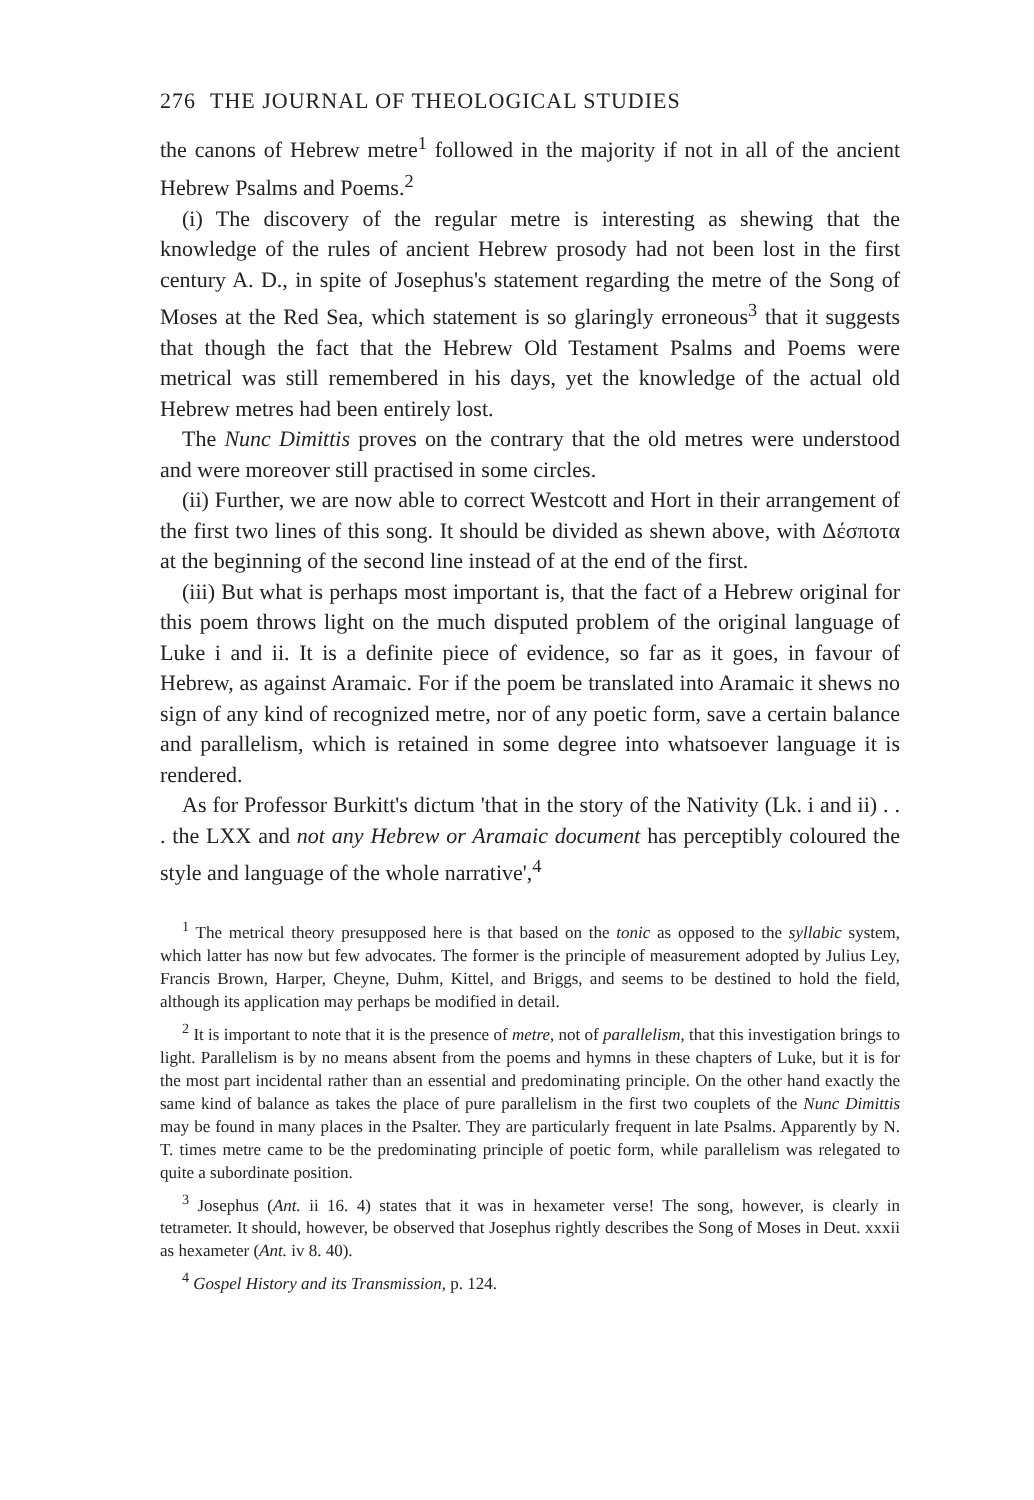276 THE JOURNAL OF THEOLOGICAL STUDIES
the canons of Hebrew metre<sup>1</sup> followed in the majority if not in all of the ancient Hebrew Psalms and Poems.<sup>2</sup>
(i) The discovery of the regular metre is interesting as shewing that the knowledge of the rules of ancient Hebrew prosody had not been lost in the first century A. D., in spite of Josephus's statement regarding the metre of the Song of Moses at the Red Sea, which statement is so glaringly erroneous<sup>3</sup> that it suggests that though the fact that the Hebrew Old Testament Psalms and Poems were metrical was still remembered in his days, yet the knowledge of the actual old Hebrew metres had been entirely lost.
The Nunc Dimittis proves on the contrary that the old metres were understood and were moreover still practised in some circles.
(ii) Further, we are now able to correct Westcott and Hort in their arrangement of the first two lines of this song. It should be divided as shewn above, with Δέσποτα at the beginning of the second line instead of at the end of the first.
(iii) But what is perhaps most important is, that the fact of a Hebrew original for this poem throws light on the much disputed problem of the original language of Luke i and ii. It is a definite piece of evidence, so far as it goes, in favour of Hebrew, as against Aramaic. For if the poem be translated into Aramaic it shews no sign of any kind of recognized metre, nor of any poetic form, save a certain balance and parallelism, which is retained in some degree into whatsoever language it is rendered.
As for Professor Burkitt's dictum 'that in the story of the Nativity (Lk. i and ii) . . . the LXX and not any Hebrew or Aramaic document has perceptibly coloured the style and language of the whole narrative',<sup>4</sup>
<sup>1</sup> The metrical theory presupposed here is that based on the tonic as opposed to the syllabic system, which latter has now but few advocates. The former is the principle of measurement adopted by Julius Ley, Francis Brown, Harper, Cheyne, Duhm, Kittel, and Briggs, and seems to be destined to hold the field, although its application may perhaps be modified in detail.
<sup>2</sup> It is important to note that it is the presence of metre, not of parallelism, that this investigation brings to light. Parallelism is by no means absent from the poems and hymns in these chapters of Luke, but it is for the most part incidental rather than an essential and predominating principle. On the other hand exactly the same kind of balance as takes the place of pure parallelism in the first two couplets of the Nunc Dimittis may be found in many places in the Psalter. They are particularly frequent in late Psalms. Apparently by N. T. times metre came to be the predominating principle of poetic form, while parallelism was relegated to quite a subordinate position.
<sup>3</sup> Josephus (Ant. ii 16. 4) states that it was in hexameter verse! The song, however, is clearly in tetrameter. It should, however, be observed that Josephus rightly describes the Song of Moses in Deut. xxxii as hexameter (Ant. iv 8. 40).
<sup>4</sup> Gospel History and its Transmission, p. 124.